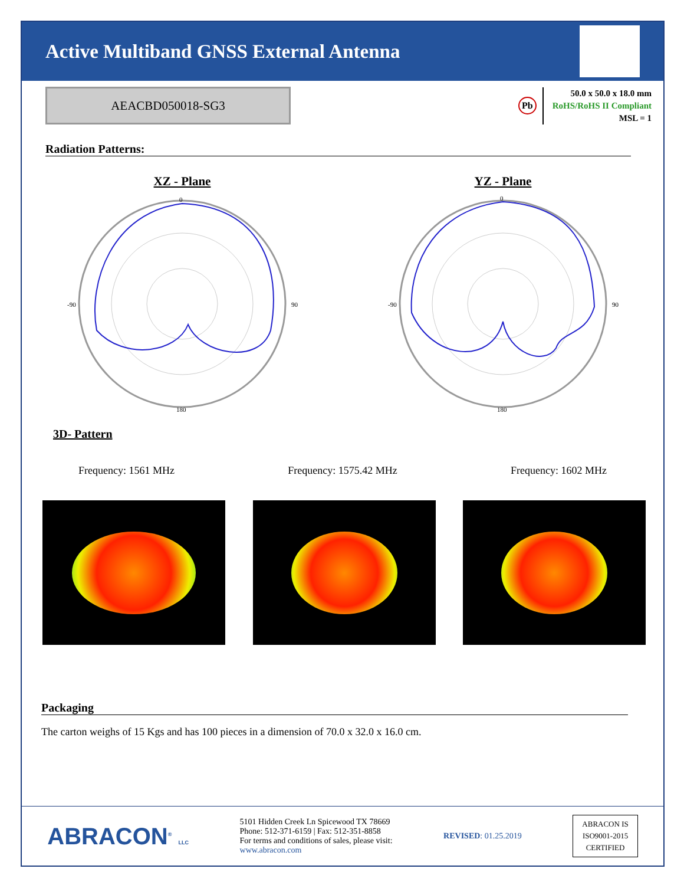Active Multiband GNSS External Antenna
AEACBD050018-SG3
Pb
50.0 x 50.0 x 18.0 mm
RoHS/RoHS II Compliant
MSL = 1
Radiation Patterns:
XZ - Plane
0
90
180
-90
YZ - Plane
0
90
180
-90
3D- Pattern
Frequency: 1561 MHz Frequency: 1575.42 MHz Frequency: 1602 MHz
Packaging
The carton weighs of 15 Kgs and has 100 pieces in a dimension of 70.0 x 32.0 x 16.0 cm.
ABRACON<sup>®</sup> LLC
5101 Hidden Creek Ln Spicewood TX 78669
Phone: 512-371-6159 | Fax: 512-351-8858
For terms and conditions of sales, please visit:
www.abracon.com
REVISED: 01.25.2019
ABRACON IS
ISO9001-2015
CERTIFIED